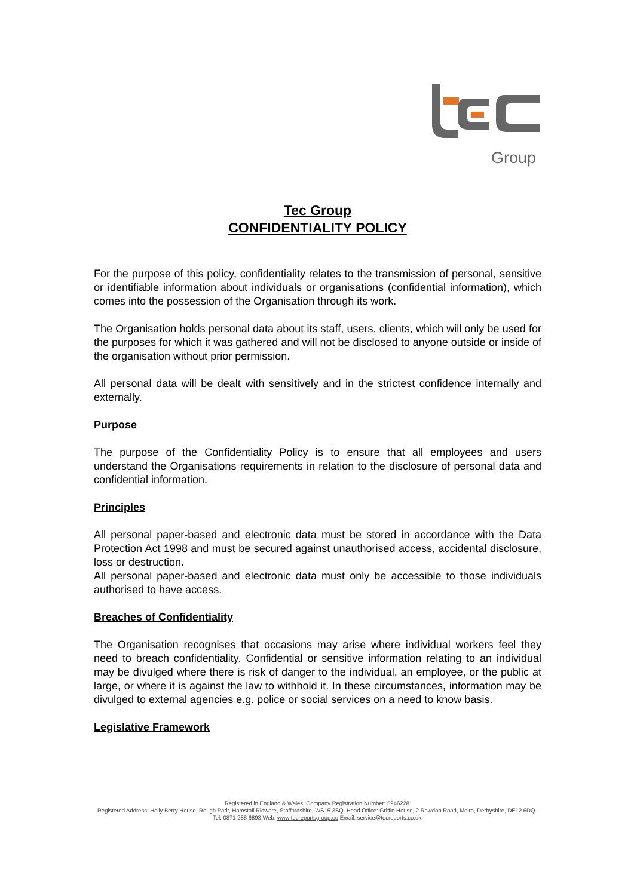Group
Tec Group
CONFIDENTIALITY POLICY
For the purpose of this policy, confidentiality relates to the transmission of personal, sensitive or identifiable information about individuals or organisations (confidential information), which comes into the possession of the Organisation through its work.
The Organisation holds personal data about its staff, users, clients, which will only be used for the purposes for which it was gathered and will not be disclosed to anyone outside or inside of the organisation without prior permission.
All personal data will be dealt with sensitively and in the strictest confidence internally and externally.
Purpose
The purpose of the Confidentiality Policy is to ensure that all employees and users understand the Organisations requirements in relation to the disclosure of personal data and confidential information.
Principles
All personal paper-based and electronic data must be stored in accordance with the Data Protection Act 1998 and must be secured against unauthorised access, accidental disclosure, loss or destruction.
All personal paper-based and electronic data must only be accessible to those individuals authorised to have access.
Breaches of Confidentiality
The Organisation recognises that occasions may arise where individual workers feel they need to breach confidentiality. Confidential or sensitive information relating to an individual may be divulged where there is risk of danger to the individual, an employee, or the public at large, or where it is against the law to withhold it. In these circumstances, information may be divulged to external agencies e.g. police or social services on a need to know basis.
Legislative Framework
Registered in England & Wales. Company Registration Number: 5946228
Registered Address: Holly Berry House, Rough Park, Hamstall Ridware, Staffordshire, WS15 3SQ. Head Office: Griffin House, 2 Rawdon Road, Moira, Derbyshire, DE12 6DQ.
Tel: 0871 288 6893 Web: www.tecreportsgroup.co Email: service@tecreports.co.uk